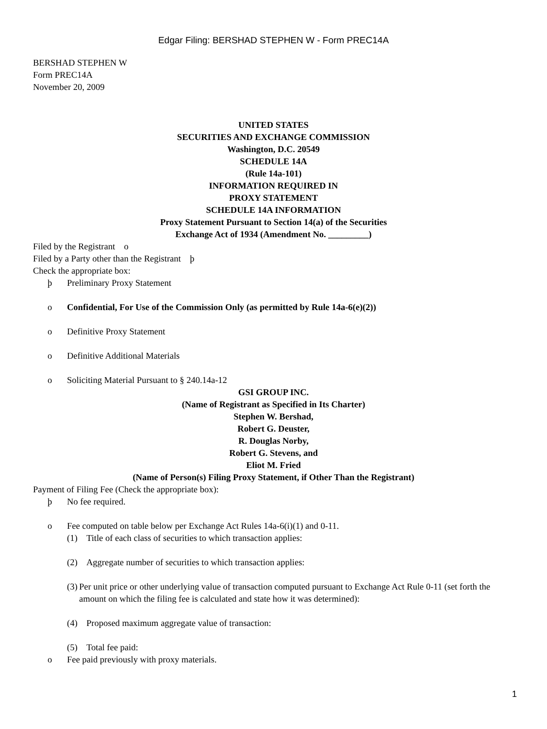Edgar Filing: BERSHAD STEPHEN W - Form PREC14A
BERSHAD STEPHEN W
Form PREC14A
November 20, 2009
UNITED STATES
SECURITIES AND EXCHANGE COMMISSION
Washington, D.C. 20549
SCHEDULE 14A
(Rule 14a-101)
INFORMATION REQUIRED IN
PROXY STATEMENT
SCHEDULE 14A INFORMATION
Proxy Statement Pursuant to Section 14(a) of the Securities
Exchange Act of 1934 (Amendment No. _________)
Filed by the Registrant o
Filed by a Party other than the Registrant þ
Check the appropriate box:
þ Preliminary Proxy Statement
o Confidential, For Use of the Commission Only (as permitted by Rule 14a-6(e)(2))
o Definitive Proxy Statement
o Definitive Additional Materials
o Soliciting Material Pursuant to § 240.14a-12
GSI GROUP INC.
(Name of Registrant as Specified in Its Charter)
Stephen W. Bershad,
Robert G. Deuster,
R. Douglas Norby,
Robert G. Stevens, and
Eliot M. Fried
(Name of Person(s) Filing Proxy Statement, if Other Than the Registrant)
Payment of Filing Fee (Check the appropriate box):
þ No fee required.
o Fee computed on table below per Exchange Act Rules 14a-6(i)(1) and 0-11.
(1) Title of each class of securities to which transaction applies:
(2) Aggregate number of securities to which transaction applies:
(3) Per unit price or other underlying value of transaction computed pursuant to Exchange Act Rule 0-11 (set forth the amount on which the filing fee is calculated and state how it was determined):
(4) Proposed maximum aggregate value of transaction:
(5) Total fee paid:
o Fee paid previously with proxy materials.
1